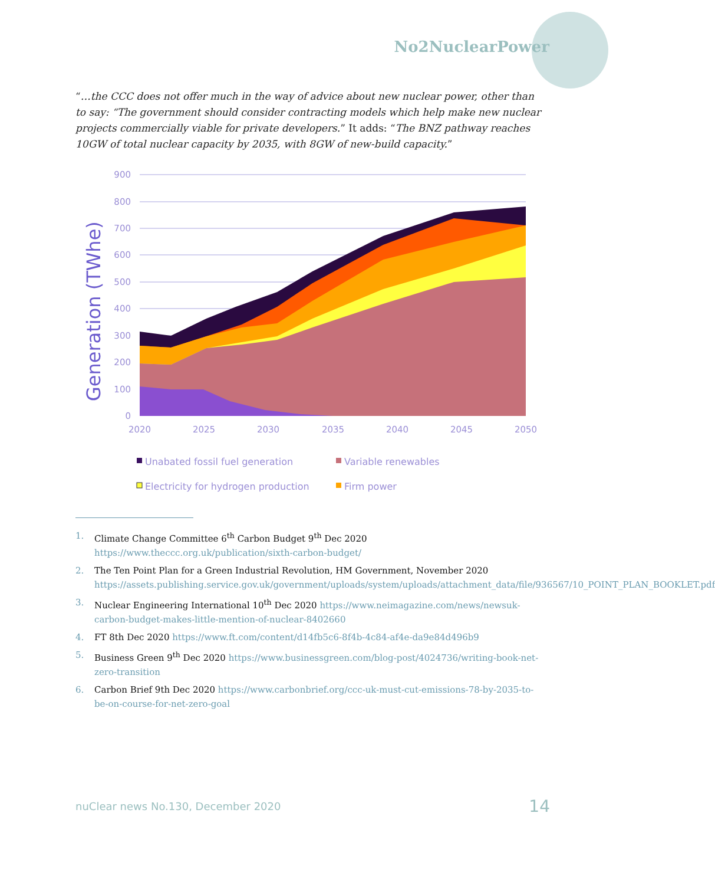No2NuclearPower
“…the CCC does not offer much in the way of advice about new nuclear power, other than to say: “The government should consider contracting models which help make new nuclear projects commercially viable for private developers.” It adds: “The BNZ pathway reaches 10GW of total nuclear capacity by 2035, with 8GW of new-build capacity.”
Generation (TWhe)
900
800
700
600
500
400
300
200
100
0
2020
2025
2030
2035
2040
2045
2050
Unabated fossil fuel generation
Variable renewables
Electricity for hydrogen production
Firm power
1. Climate Change Committee 6<sup>th</sup> Carbon Budget 9<sup>th</sup> Dec 2020 https://www.theccc.org.uk/publication/sixth-carbon-budget/
2. The Ten Point Plan for a Green Industrial Revolution, HM Government, November 2020 https://assets.publishing.service.gov.uk/government/uploads/system/uploads/attachment_data/file/936567/10_POINT_PLAN_BOOKLET.pdf
3. Nuclear Engineering International 10<sup>th</sup> Dec 2020 https://www.neimagazine.com/news/newsuk-carbon-budget-makes-little-mention-of-nuclear-8402660
4. FT 8th Dec 2020 https://www.ft.com/content/d14fb5c6-8f4b-4c84-af4e-da9e84d496b9
5. Business Green 9<sup>th</sup> Dec 2020 https://www.businessgreen.com/blog-post/4024736/writing-book-net-zero-transition
6. Carbon Brief 9th Dec 2020 https://www.carbonbrief.org/ccc-uk-must-cut-emissions-78-by-2035-to-be-on-course-for-net-zero-goal
nuClear news No.130, December 2020 14